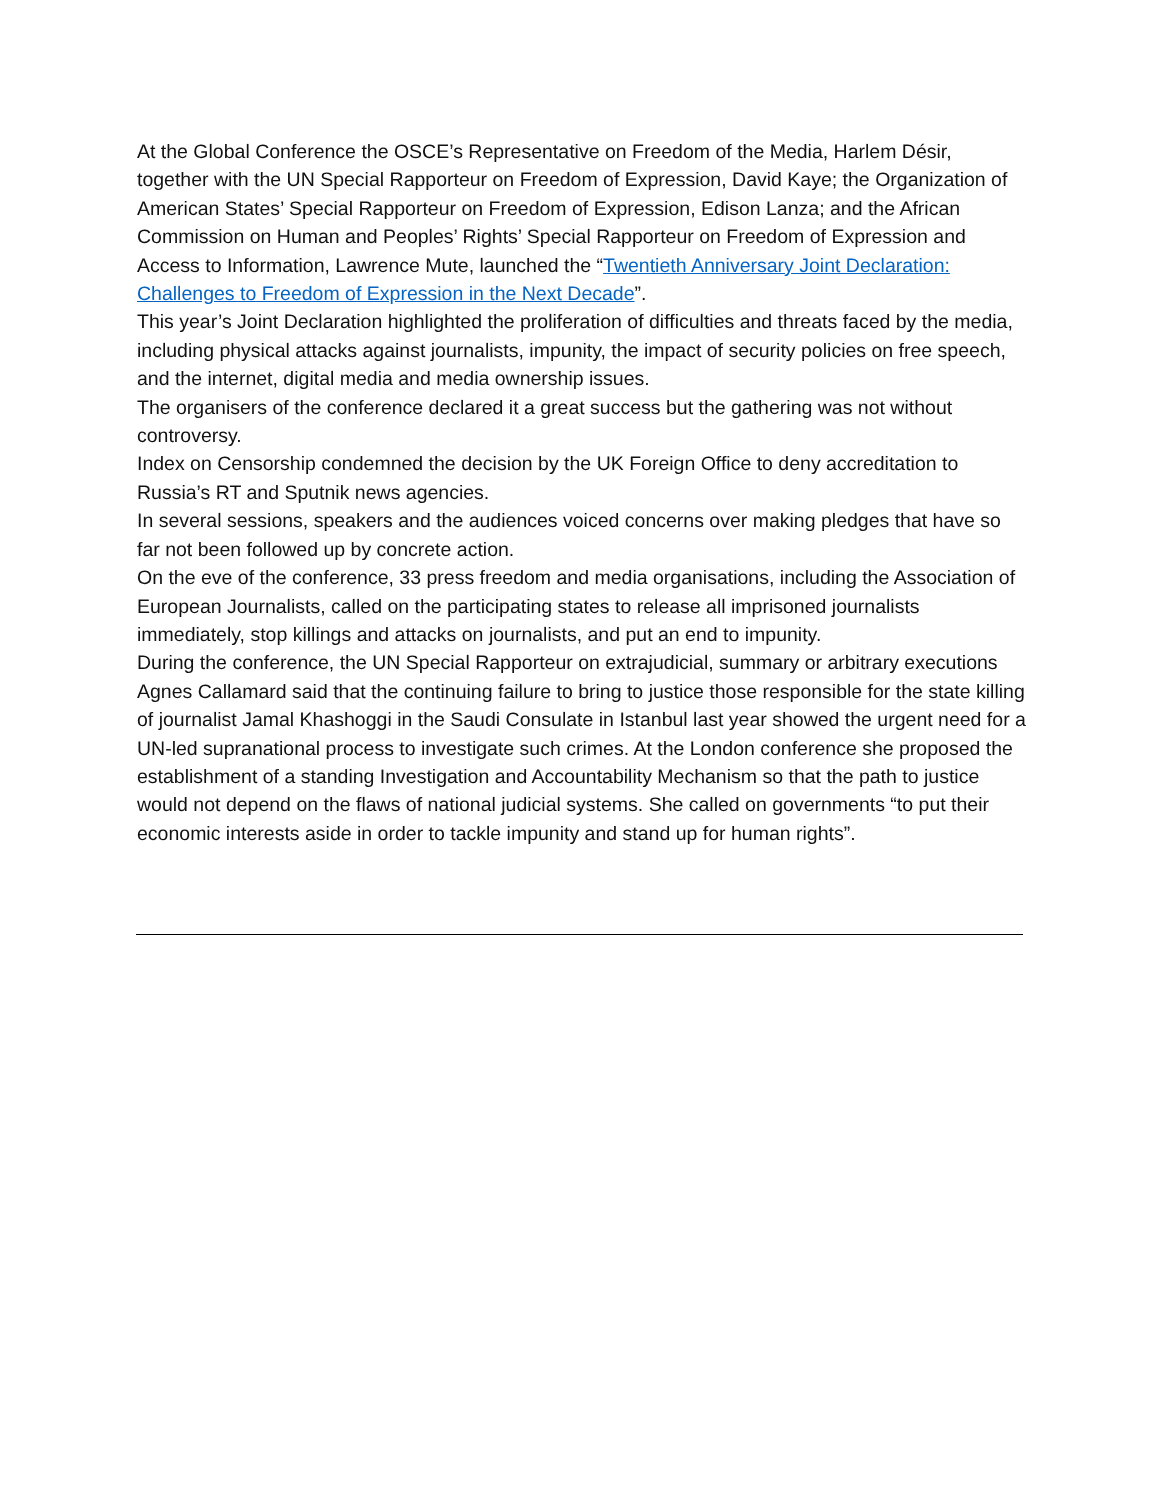At the Global Conference the OSCE’s Representative on Freedom of the Media, Harlem Désir, together with the UN Special Rapporteur on Freedom of Expression, David Kaye; the Organization of American States’ Special Rapporteur on Freedom of Expression, Edison Lanza; and the African Commission on Human and Peoples’ Rights’ Special Rapporteur on Freedom of Expression and Access to Information, Lawrence Mute, launched the “Twentieth Anniversary Joint Declaration: Challenges to Freedom of Expression in the Next Decade”.
This year’s Joint Declaration highlighted the proliferation of difficulties and threats faced by the media, including physical attacks against journalists, impunity, the impact of security policies on free speech, and the internet, digital media and media ownership issues.
The organisers of the conference declared it a great success but the gathering was not without controversy.
Index on Censorship condemned the decision by the UK Foreign Office to deny accreditation to Russia’s RT and Sputnik news agencies.
In several sessions, speakers and the audiences voiced concerns over making pledges that have so far not been followed up by concrete action.
On the eve of the conference, 33 press freedom and media organisations, including the Association of European Journalists, called on the participating states to release all imprisoned journalists immediately, stop killings and attacks on journalists, and put an end to impunity.
During the conference, the UN Special Rapporteur on extrajudicial, summary or arbitrary executions Agnes Callamard said that the continuing failure to bring to justice those responsible for the state killing of journalist Jamal Khashoggi in the Saudi Consulate in Istanbul last year showed the urgent need for a UN-led supranational process to investigate such crimes. At the London conference she proposed the establishment of a standing Investigation and Accountability Mechanism so that the path to justice would not depend on the flaws of national judicial systems. She called on governments “to put their economic interests aside in order to tackle impunity and stand up for human rights”.